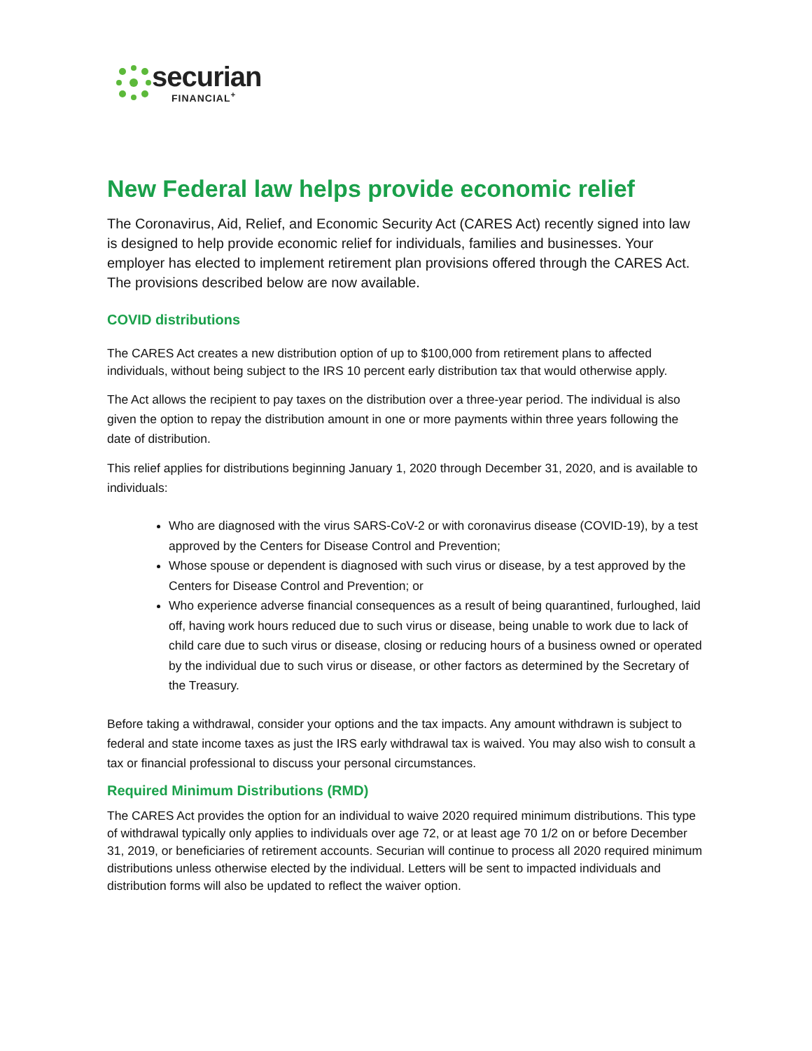securian
FINANCIAL<sup>+</sup>
New Federal law helps provide economic relief
The Coronavirus, Aid, Relief, and Economic Security Act (CARES Act) recently signed into law is designed to help provide economic relief for individuals, families and businesses. Your employer has elected to implement retirement plan provisions offered through the CARES Act. The provisions described below are now available.
COVID distributions
The CARES Act creates a new distribution option of up to $100,000 from retirement plans to affected individuals, without being subject to the IRS 10 percent early distribution tax that would otherwise apply.
The Act allows the recipient to pay taxes on the distribution over a three-year period. The individual is also given the option to repay the distribution amount in one or more payments within three years following the date of distribution.
This relief applies for distributions beginning January 1, 2020 through December 31, 2020, and is available to individuals:
Who are diagnosed with the virus SARS-CoV-2 or with coronavirus disease (COVID-19), by a test approved by the Centers for Disease Control and Prevention;
Whose spouse or dependent is diagnosed with such virus or disease, by a test approved by the Centers for Disease Control and Prevention; or
Who experience adverse financial consequences as a result of being quarantined, furloughed, laid off, having work hours reduced due to such virus or disease, being unable to work due to lack of child care due to such virus or disease, closing or reducing hours of a business owned or operated by the individual due to such virus or disease, or other factors as determined by the Secretary of the Treasury.
Before taking a withdrawal, consider your options and the tax impacts. Any amount withdrawn is subject to federal and state income taxes as just the IRS early withdrawal tax is waived. You may also wish to consult a tax or financial professional to discuss your personal circumstances.
Required Minimum Distributions (RMD)
The CARES Act provides the option for an individual to waive 2020 required minimum distributions. This type of withdrawal typically only applies to individuals over age 72, or at least age 70 1/2 on or before December 31, 2019, or beneficiaries of retirement accounts. Securian will continue to process all 2020 required minimum distributions unless otherwise elected by the individual. Letters will be sent to impacted individuals and distribution forms will also be updated to reflect the waiver option.